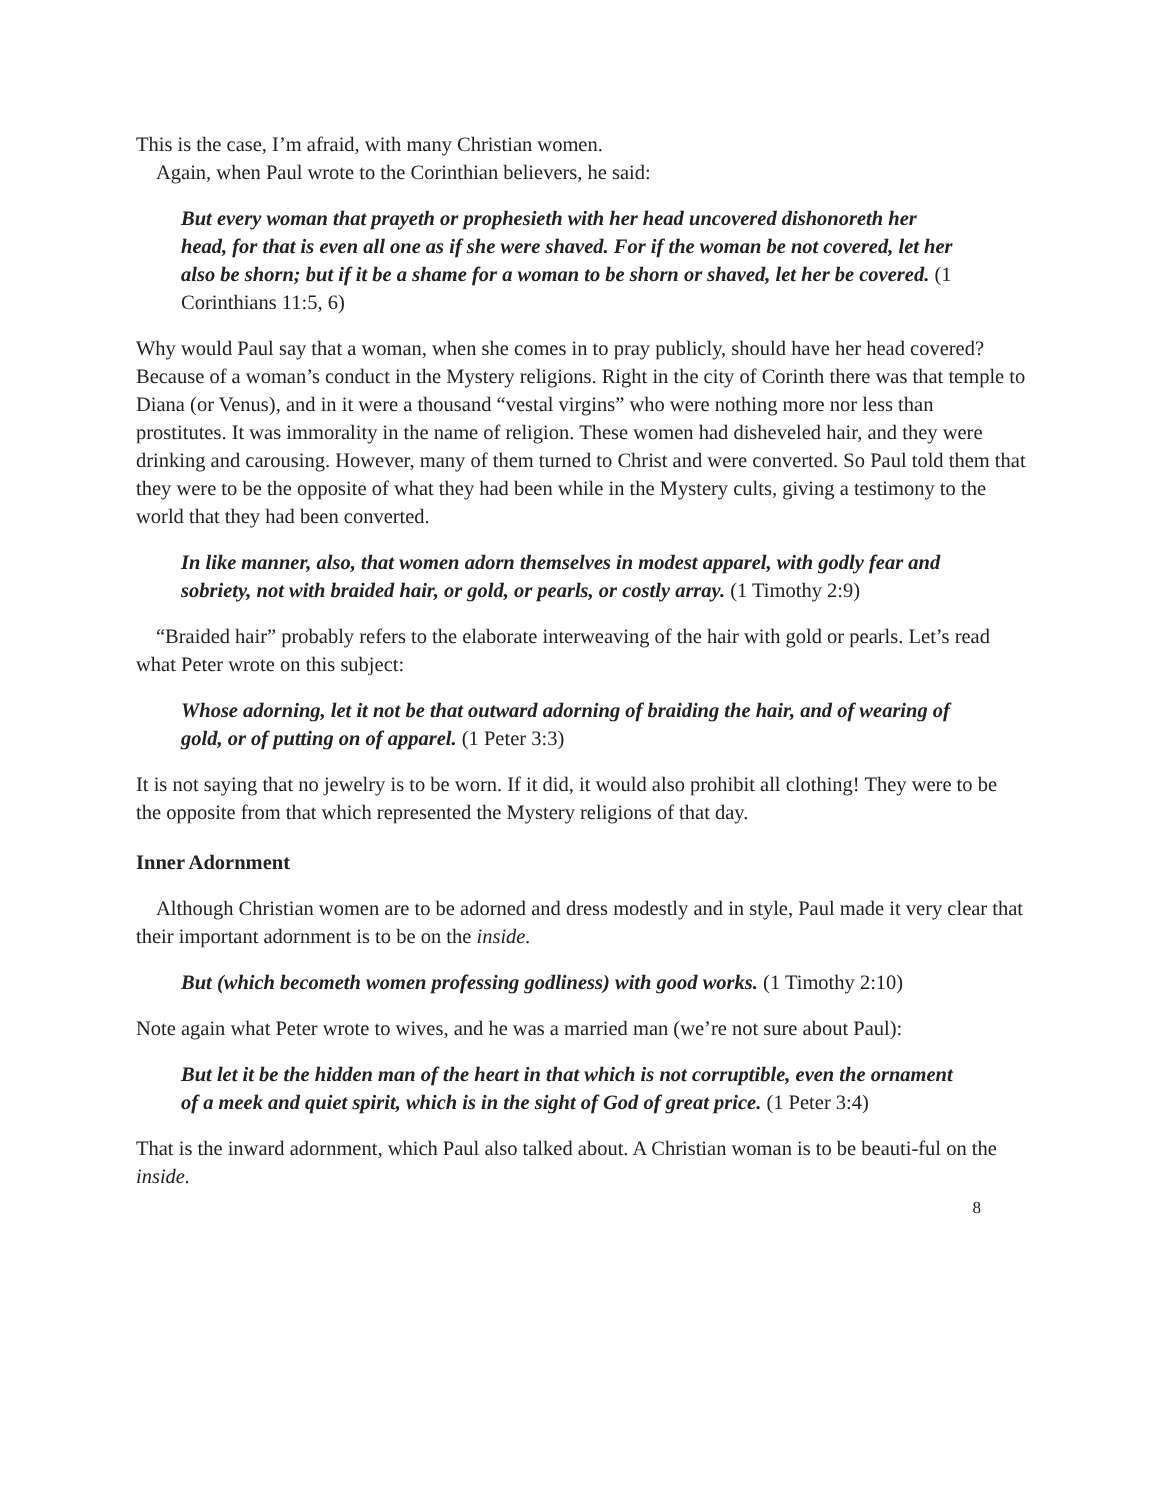This is the case, I’m afraid, with many Christian women.
Again, when Paul wrote to the Corinthian believers, he said:
But every woman that prayeth or prophesieth with her head uncovered dishonoreth her head, for that is even all one as if she were shaved. For if the woman be not covered, let her also be shorn; but if it be a shame for a woman to be shorn or shaved, let her be covered. (1 Corinthians 11:5, 6)
Why would Paul say that a woman, when she comes in to pray publicly, should have her head covered? Because of a woman’s conduct in the Mystery religions. Right in the city of Corinth there was that temple to Diana (or Venus), and in it were a thousand “vestal virgins” who were nothing more nor less than prostitutes. It was immorality in the name of religion. These women had disheveled hair, and they were drinking and carousing. However, many of them turned to Christ and were converted. So Paul told them that they were to be the opposite of what they had been while in the Mystery cults, giving a testimony to the world that they had been converted.
In like manner, also, that women adorn themselves in modest apparel, with godly fear and sobriety, not with braided hair, or gold, or pearls, or costly array. (1 Timothy 2:9)
“Braided hair” probably refers to the elaborate interweaving of the hair with gold or pearls. Let’s read what Peter wrote on this subject:
Whose adorning, let it not be that outward adorning of braiding the hair, and of wearing of gold, or of putting on of apparel. (1 Peter 3:3)
It is not saying that no jewelry is to be worn. If it did, it would also prohibit all clothing! They were to be the opposite from that which represented the Mystery religions of that day.
Inner Adornment
Although Christian women are to be adorned and dress modestly and in style, Paul made it very clear that their important adornment is to be on the inside.
But (which becometh women professing godliness) with good works. (1 Timothy 2:10)
Note again what Peter wrote to wives, and he was a married man (we’re not sure about Paul):
But let it be the hidden man of the heart in that which is not corruptible, even the ornament of a meek and quiet spirit, which is in the sight of God of great price. (1 Peter 3:4)
That is the inward adornment, which Paul also talked about. A Christian woman is to be beauti-ful on the inside.
8